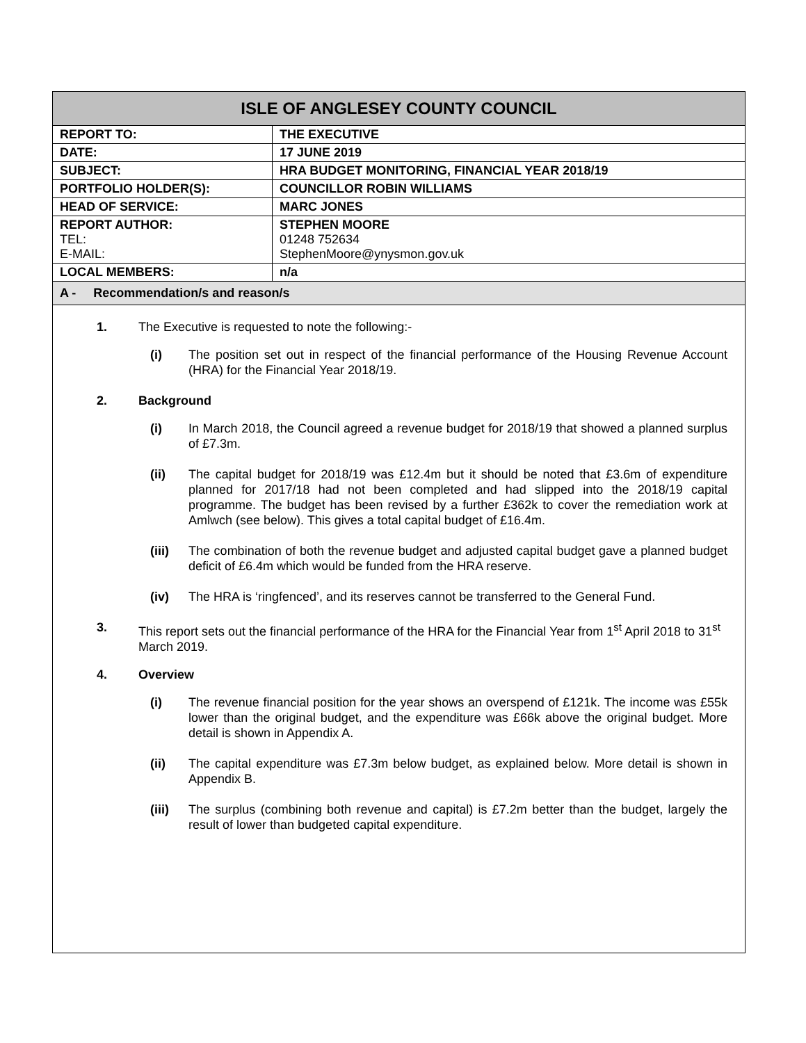| ISLE OF ANGLESEY COUNTY COUNCIL | |
| REPORT TO: | THE EXECUTIVE |
| DATE: | 17 JUNE 2019 |
| SUBJECT: | HRA BUDGET MONITORING, FINANCIAL YEAR 2018/19 |
| PORTFOLIO HOLDER(S): | COUNCILLOR ROBIN WILLIAMS |
| HEAD OF SERVICE: | MARC JONES |
| REPORT AUTHOR: TEL: E-MAIL: | STEPHEN MOORE 01248 752634 StephenMoore@ynysmon.gov.uk |
| LOCAL MEMBERS: | n/a |
| A - Recommendation/s and reason/s | |
1. The Executive is requested to note the following:-
(i) The position set out in respect of the financial performance of the Housing Revenue Account (HRA) for the Financial Year 2018/19.
2. Background
(i) In March 2018, the Council agreed a revenue budget for 2018/19 that showed a planned surplus of £7.3m.
(ii) The capital budget for 2018/19 was £12.4m but it should be noted that £3.6m of expenditure planned for 2017/18 had not been completed and had slipped into the 2018/19 capital programme. The budget has been revised by a further £362k to cover the remediation work at Amlwch (see below). This gives a total capital budget of £16.4m.
(iii) The combination of both the revenue budget and adjusted capital budget gave a planned budget deficit of £6.4m which would be funded from the HRA reserve.
(iv) The HRA is ‘ringfenced’, and its reserves cannot be transferred to the General Fund.
3. This report sets out the financial performance of the HRA for the Financial Year from 1<sup>st</sup> April 2018 to 31<sup>st</sup> March 2019.
4. Overview
(i) The revenue financial position for the year shows an overspend of £121k. The income was £55k lower than the original budget, and the expenditure was £66k above the original budget. More detail is shown in Appendix A.
(ii) The capital expenditure was £7.3m below budget, as explained below. More detail is shown in Appendix B.
(iii) The surplus (combining both revenue and capital) is £7.2m better than the budget, largely the result of lower than budgeted capital expenditure.